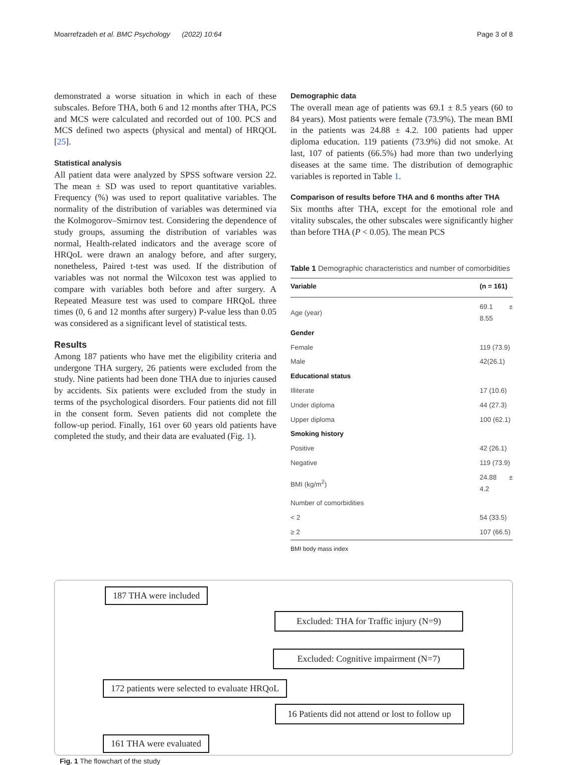Moarrefzadeh et al. BMC Psychology (2022) 10:64 Page 3 of 8
demonstrated a worse situation in which in each of these subscales. Before THA, both 6 and 12 months after THA, PCS and MCS were calculated and recorded out of 100. PCS and MCS defined two aspects (physical and mental) of HRQOL [25].
Statistical analysis
All patient data were analyzed by SPSS software version 22. The mean ± SD was used to report quantitative variables. Frequency (%) was used to report qualitative variables. The normality of the distribution of variables was determined via the Kolmogorov–Smirnov test. Considering the dependence of study groups, assuming the distribution of variables was normal, Health-related indicators and the average score of HRQoL were drawn an analogy before, and after surgery, nonetheless, Paired t-test was used. If the distribution of variables was not normal the Wilcoxon test was applied to compare with variables both before and after surgery. A Repeated Measure test was used to compare HRQoL three times (0, 6 and 12 months after surgery) P-value less than 0.05 was considered as a significant level of statistical tests.
Results
Among 187 patients who have met the eligibility criteria and undergone THA surgery, 26 patients were excluded from the study. Nine patients had been done THA due to injuries caused by accidents. Six patients were excluded from the study in terms of the psychological disorders. Four patients did not fill in the consent form. Seven patients did not complete the follow-up period. Finally, 161 over 60 years old patients have completed the study, and their data are evaluated (Fig. 1).
Demographic data
The overall mean age of patients was 69.1 ± 8.5 years (60 to 84 years). Most patients were female (73.9%). The mean BMI in the patients was 24.88 ± 4.2. 100 patients had upper diploma education. 119 patients (73.9%) did not smoke. At last, 107 of patients (66.5%) had more than two underlying diseases at the same time. The distribution of demographic variables is reported in Table 1.
Comparison of results before THA and 6 months after THA
Six months after THA, except for the emotional role and vitality subscales, the other subscales were significantly higher than before THA (P < 0.05). The mean PCS
Table 1 Demographic characteristics and number of comorbidities
| Variable | (n = 161) |
| --- | --- |
| Age (year) | 69.1 ± 8.55 |
| Gender | |
| Female | 119 (73.9) |
| Male | 42(26.1) |
| Educational status | |
| Illiterate | 17 (10.6) |
| Under diploma | 44 (27.3) |
| Upper diploma | 100 (62.1) |
| Smoking history | |
| Positive | 42 (26.1) |
| Negative | 119 (73.9) |
| BMI (kg/m<sup>2</sup>) | 24.88 ± 4.2 |
| Number of comorbidities | |
| < 2 | 54 (33.5) |
| ≥ 2 | 107 (66.5) |
BMI body mass index
187 THA were included
Excluded: THA for Traffic injury (N=9)
Excluded: Cognitive impairment (N=7)
172 patients were selected to evaluate HRQoL
16 Patients did not attend or lost to follow up
161 THA were evaluated
Fig. 1 The flowchart of the study